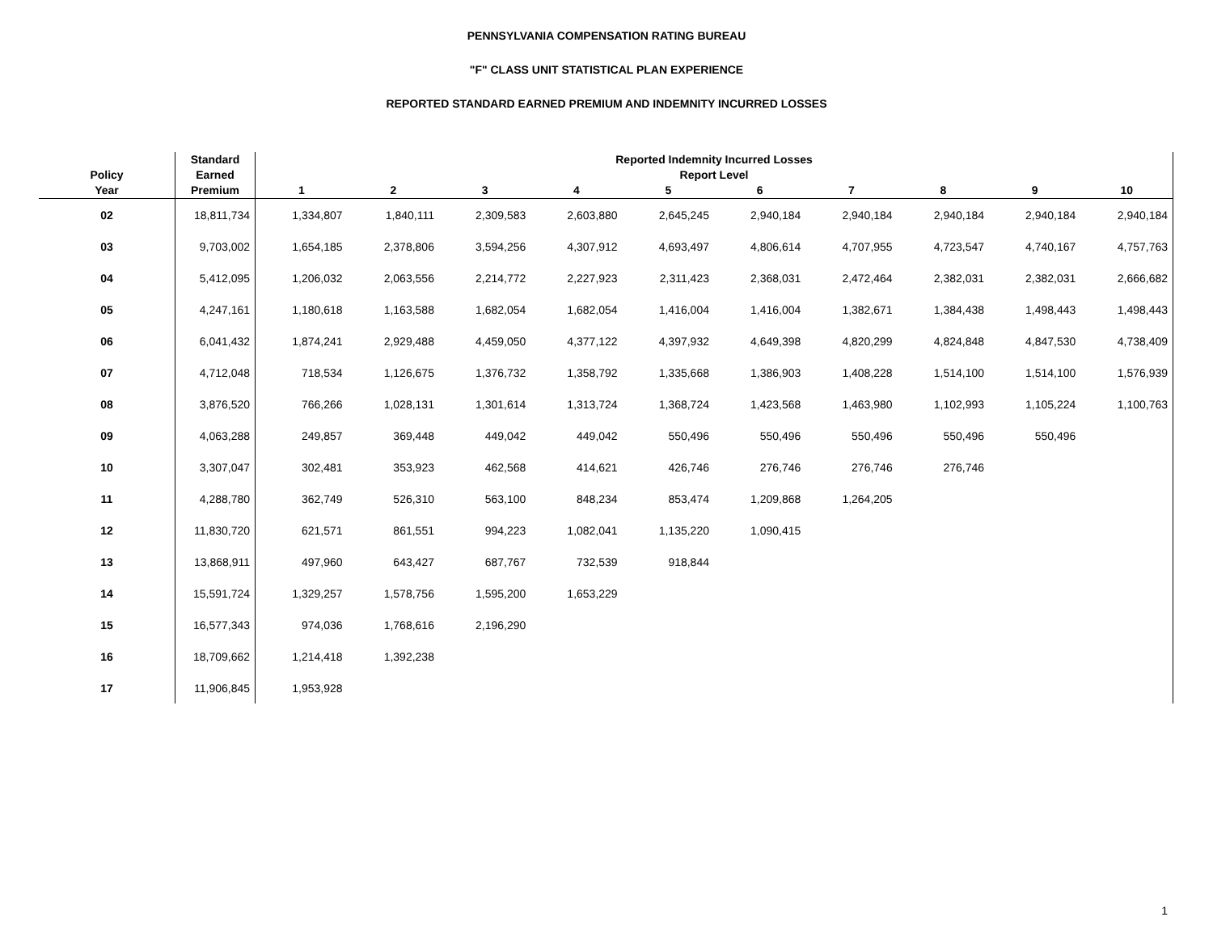PENNSYLVANIA COMPENSATION RATING BUREAU
"F" CLASS UNIT STATISTICAL PLAN EXPERIENCE
REPORTED STANDARD EARNED PREMIUM AND INDEMNITY INCURRED LOSSES
| Policy Year | Standard Earned Premium | Reported Indemnity Incurred Losses Report Level | | | | | | | | | |
| --- | --- | --- | --- | --- | --- | --- | --- | --- | --- | --- | --- |
| | | 1 | 2 | 3 | 4 | 5 | 6 | 7 | 8 | 9 | 10 |
| 02 | 18,811,734 | 1,334,807 | 1,840,111 | 2,309,583 | 2,603,880 | 2,645,245 | 2,940,184 | 2,940,184 | 2,940,184 | 2,940,184 | 2,940,184 |
| 03 | 9,703,002 | 1,654,185 | 2,378,806 | 3,594,256 | 4,307,912 | 4,693,497 | 4,806,614 | 4,707,955 | 4,723,547 | 4,740,167 | 4,757,763 |
| 04 | 5,412,095 | 1,206,032 | 2,063,556 | 2,214,772 | 2,227,923 | 2,311,423 | 2,368,031 | 2,472,464 | 2,382,031 | 2,382,031 | 2,666,682 |
| 05 | 4,247,161 | 1,180,618 | 1,163,588 | 1,682,054 | 1,682,054 | 1,416,004 | 1,416,004 | 1,382,671 | 1,384,438 | 1,498,443 | 1,498,443 |
| 06 | 6,041,432 | 1,874,241 | 2,929,488 | 4,459,050 | 4,377,122 | 4,397,932 | 4,649,398 | 4,820,299 | 4,824,848 | 4,847,530 | 4,738,409 |
| 07 | 4,712,048 | 718,534 | 1,126,675 | 1,376,732 | 1,358,792 | 1,335,668 | 1,386,903 | 1,408,228 | 1,514,100 | 1,514,100 | 1,576,939 |
| 08 | 3,876,520 | 766,266 | 1,028,131 | 1,301,614 | 1,313,724 | 1,368,724 | 1,423,568 | 1,463,980 | 1,102,993 | 1,105,224 | 1,100,763 |
| 09 | 4,063,288 | 249,857 | 369,448 | 449,042 | 449,042 | 550,496 | 550,496 | 550,496 | 550,496 | 550,496 | |
| 10 | 3,307,047 | 302,481 | 353,923 | 462,568 | 414,621 | 426,746 | 276,746 | 276,746 | 276,746 | | |
| 11 | 4,288,780 | 362,749 | 526,310 | 563,100 | 848,234 | 853,474 | 1,209,868 | 1,264,205 | | | |
| 12 | 11,830,720 | 621,571 | 861,551 | 994,223 | 1,082,041 | 1,135,220 | 1,090,415 | | | | |
| 13 | 13,868,911 | 497,960 | 643,427 | 687,767 | 732,539 | 918,844 | | | | | |
| 14 | 15,591,724 | 1,329,257 | 1,578,756 | 1,595,200 | 1,653,229 | | | | | | |
| 15 | 16,577,343 | 974,036 | 1,768,616 | 2,196,290 | | | | | | | |
| 16 | 18,709,662 | 1,214,418 | 1,392,238 | | | | | | | | |
| 17 | 11,906,845 | 1,953,928 | | | | | | | | | |
1